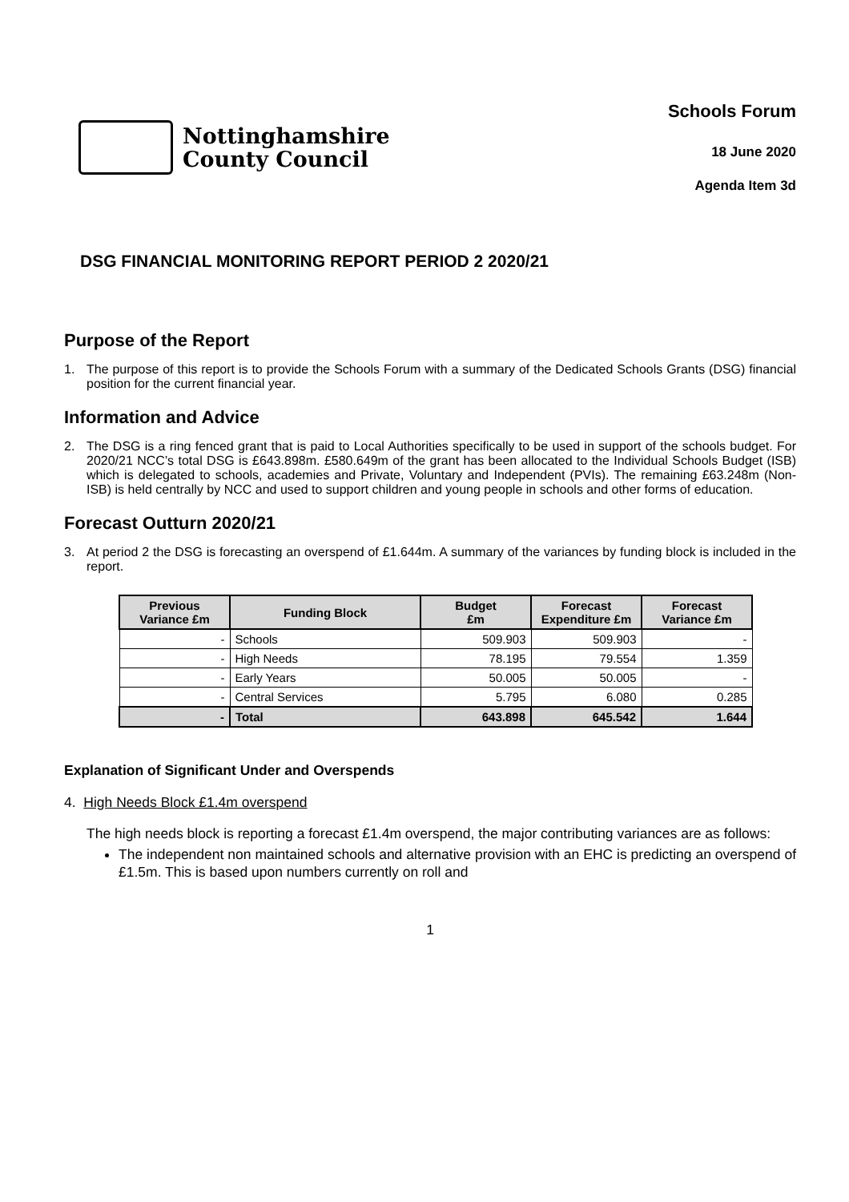Nottinghamshire
County Council
Schools Forum
18 June 2020
Agenda Item 3d
DSG FINANCIAL MONITORING REPORT PERIOD 2 2020/21
Purpose of the Report
1. The purpose of this report is to provide the Schools Forum with a summary of the Dedicated Schools Grants (DSG) financial position for the current financial year.
Information and Advice
2. The DSG is a ring fenced grant that is paid to Local Authorities specifically to be used in support of the schools budget. For 2020/21 NCC’s total DSG is £643.898m. £580.649m of the grant has been allocated to the Individual Schools Budget (ISB) which is delegated to schools, academies and Private, Voluntary and Independent (PVIs). The remaining £63.248m (Non-ISB) is held centrally by NCC and used to support children and young people in schools and other forms of education.
Forecast Outturn 2020/21
3. At period 2 the DSG is forecasting an overspend of £1.644m. A summary of the variances by funding block is included in the report.
| Previous Variance £m | Funding Block | Budget £m | Forecast Expenditure £m | Forecast Variance £m |
| --- | --- | --- | --- | --- |
| - | Schools | 509.903 | 509.903 | - |
| - | High Needs | 78.195 | 79.554 | 1.359 |
| - | Early Years | 50.005 | 50.005 | - |
| - | Central Services | 5.795 | 6.080 | 0.285 |
| - | Total | 643.898 | 645.542 | 1.644 |
Explanation of Significant Under and Overspends
4. High Needs Block £1.4m overspend
The high needs block is reporting a forecast £1.4m overspend, the major contributing variances are as follows:
The independent non maintained schools and alternative provision with an EHC is predicting an overspend of £1.5m. This is based upon numbers currently on roll and
1